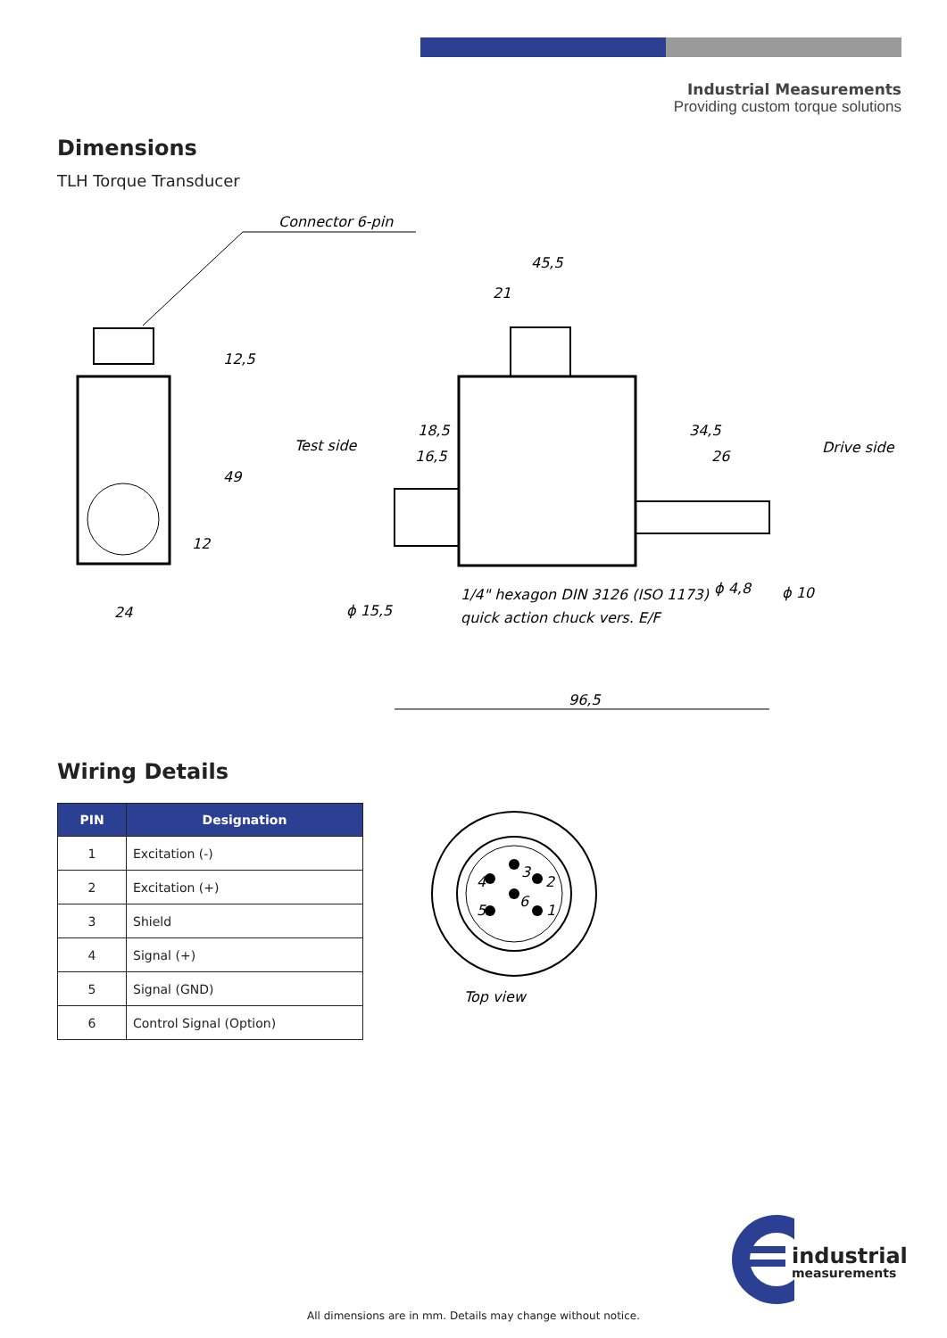Industrial Measurements
Providing custom torque solutions
Dimensions
TLH Torque Transducer
Connector 6-pin
45,5
21
12,5
49
12
24
Test side
Drive side
18,5
16,5
34,5
26
ϕ 15,5
ϕ 4,8
ϕ 10
1/4" hexagon DIN 3126 (ISO 1173)
quick action chuck vers. E/F
96,5
Wiring Details
| PIN | Designation |
| --- | --- |
| 1 | Excitation (-) |
| 2 | Excitation (+) |
| 3 | Shield |
| 4 | Signal (+) |
| 5 | Signal (GND) |
| 6 | Control Signal (Option) |
3
2
4
6
1
5
Top view
industrial
measurements
All dimensions are in mm. Details may change without notice.